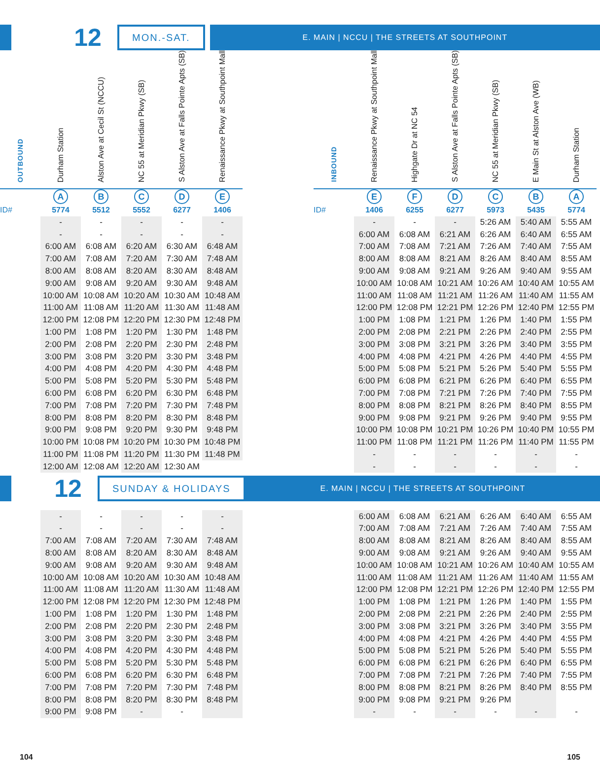12
MON.-SAT.
E. MAIN | NCCU | THE STREETS AT SOUTHPOINT
| OUTBOUND | Durham Station | Alston Ave at Cecil St (NCCU) | NC 55 at Meridian Pkwy (SB) | S Alston Ave at Falls Pointe Apts (SB) | Renaissance Pkwy at Southpoint Mall |
| --- | --- | --- | --- | --- | --- |
| | A | B | C | D | E |
| ID# | 5774 | 5512 | 5552 | 6277 | 1406 |
| | - | - | - | - | - |
| | - | - | - | - | - |
| | 6:00 AM | 6:08 AM | 6:20 AM | 6:30 AM | 6:48 AM |
| | 7:00 AM | 7:08 AM | 7:20 AM | 7:30 AM | 7:48 AM |
| | 8:00 AM | 8:08 AM | 8:20 AM | 8:30 AM | 8:48 AM |
| | 9:00 AM | 9:08 AM | 9:20 AM | 9:30 AM | 9:48 AM |
| | 10:00 AM | 10:08 AM | 10:20 AM | 10:30 AM | 10:48 AM |
| | 11:00 AM | 11:08 AM | 11:20 AM | 11:30 AM | 11:48 AM |
| | 12:00 PM | 12:08 PM | 12:20 PM | 12:30 PM | 12:48 PM |
| | 1:00 PM | 1:08 PM | 1:20 PM | 1:30 PM | 1:48 PM |
| | 2:00 PM | 2:08 PM | 2:20 PM | 2:30 PM | 2:48 PM |
| | 3:00 PM | 3:08 PM | 3:20 PM | 3:30 PM | 3:48 PM |
| | 4:00 PM | 4:08 PM | 4:20 PM | 4:30 PM | 4:48 PM |
| | 5:00 PM | 5:08 PM | 5:20 PM | 5:30 PM | 5:48 PM |
| | 6:00 PM | 6:08 PM | 6:20 PM | 6:30 PM | 6:48 PM |
| | 7:00 PM | 7:08 PM | 7:20 PM | 7:30 PM | 7:48 PM |
| | 8:00 PM | 8:08 PM | 8:20 PM | 8:30 PM | 8:48 PM |
| | 9:00 PM | 9:08 PM | 9:20 PM | 9:30 PM | 9:48 PM |
| | 10:00 PM | 10:08 PM | 10:20 PM | 10:30 PM | 10:48 PM |
| | 11:00 PM | 11:08 PM | 11:20 PM | 11:30 PM | 11:48 PM |
| | 12:00 AM | 12:08 AM | 12:20 AM | 12:30 AM | |
| INBOUND | Renaissance Pkwy at Southpoint Mall | Highgate Dr at NC 54 | S Alston Ave at Falls Pointe Apts (SB) | NC 55 at Meridian Pkwy (SB) | E Main St at Alston Ave (WB) | Durham Station |
| --- | --- | --- | --- | --- | --- | --- |
| | E | F | D | C | B | A |
| ID# | 1406 | 6255 | 6277 | 5973 | 5435 | 5774 |
| | - | - | - | 5:26 AM | 5:40 AM | 5:55 AM |
| | 6:00 AM | 6:08 AM | 6:21 AM | 6:26 AM | 6:40 AM | 6:55 AM |
| | 7:00 AM | 7:08 AM | 7:21 AM | 7:26 AM | 7:40 AM | 7:55 AM |
| | 8:00 AM | 8:08 AM | 8:21 AM | 8:26 AM | 8:40 AM | 8:55 AM |
| | 9:00 AM | 9:08 AM | 9:21 AM | 9:26 AM | 9:40 AM | 9:55 AM |
| | 10:00 AM | 10:08 AM | 10:21 AM | 10:26 AM | 10:40 AM | 10:55 AM |
| | 11:00 AM | 11:08 AM | 11:21 AM | 11:26 AM | 11:40 AM | 11:55 AM |
| | 12:00 PM | 12:08 PM | 12:21 PM | 12:26 PM | 12:40 PM | 12:55 PM |
| | 1:00 PM | 1:08 PM | 1:21 PM | 1:26 PM | 1:40 PM | 1:55 PM |
| | 2:00 PM | 2:08 PM | 2:21 PM | 2:26 PM | 2:40 PM | 2:55 PM |
| | 3:00 PM | 3:08 PM | 3:21 PM | 3:26 PM | 3:40 PM | 3:55 PM |
| | 4:00 PM | 4:08 PM | 4:21 PM | 4:26 PM | 4:40 PM | 4:55 PM |
| | 5:00 PM | 5:08 PM | 5:21 PM | 5:26 PM | 5:40 PM | 5:55 PM |
| | 6:00 PM | 6:08 PM | 6:21 PM | 6:26 PM | 6:40 PM | 6:55 PM |
| | 7:00 PM | 7:08 PM | 7:21 PM | 7:26 PM | 7:40 PM | 7:55 PM |
| | 8:00 PM | 8:08 PM | 8:21 PM | 8:26 PM | 8:40 PM | 8:55 PM |
| | 9:00 PM | 9:08 PM | 9:21 PM | 9:26 PM | 9:40 PM | 9:55 PM |
| | 10:00 PM | 10:08 PM | 10:21 PM | 10:26 PM | 10:40 PM | 10:55 PM |
| | 11:00 PM | 11:08 PM | 11:21 PM | 11:26 PM | 11:40 PM | 11:55 PM |
| | - | - | - | - | - | - |
| | - | - | - | - | - | - |
12
SUNDAY & HOLIDAYS
E. MAIN | NCCU | THE STREETS AT SOUTHPOINT
| | - | - | - | - | - |
| | - | - | - | - | - |
| | 7:00 AM | 7:08 AM | 7:20 AM | 7:30 AM | 7:48 AM |
| | 8:00 AM | 8:08 AM | 8:20 AM | 8:30 AM | 8:48 AM |
| | 9:00 AM | 9:08 AM | 9:20 AM | 9:30 AM | 9:48 AM |
| | 10:00 AM | 10:08 AM | 10:20 AM | 10:30 AM | 10:48 AM |
| | 11:00 AM | 11:08 AM | 11:20 AM | 11:30 AM | 11:48 AM |
| | 12:00 PM | 12:08 PM | 12:20 PM | 12:30 PM | 12:48 PM |
| | 1:00 PM | 1:08 PM | 1:20 PM | 1:30 PM | 1:48 PM |
| | 2:00 PM | 2:08 PM | 2:20 PM | 2:30 PM | 2:48 PM |
| | 3:00 PM | 3:08 PM | 3:20 PM | 3:30 PM | 3:48 PM |
| | 4:00 PM | 4:08 PM | 4:20 PM | 4:30 PM | 4:48 PM |
| | 5:00 PM | 5:08 PM | 5:20 PM | 5:30 PM | 5:48 PM |
| | 6:00 PM | 6:08 PM | 6:20 PM | 6:30 PM | 6:48 PM |
| | 7:00 PM | 7:08 PM | 7:20 PM | 7:30 PM | 7:48 PM |
| | 8:00 PM | 8:08 PM | 8:20 PM | 8:30 PM | 8:48 PM |
| | 9:00 PM | 9:08 PM | - | - | |
| | 6:00 AM | 6:08 AM | 6:21 AM | 6:26 AM | 6:40 AM | 6:55 AM |
| | 7:00 AM | 7:08 AM | 7:21 AM | 7:26 AM | 7:40 AM | 7:55 AM |
| | 8:00 AM | 8:08 AM | 8:21 AM | 8:26 AM | 8:40 AM | 8:55 AM |
| | 9:00 AM | 9:08 AM | 9:21 AM | 9:26 AM | 9:40 AM | 9:55 AM |
| | 10:00 AM | 10:08 AM | 10:21 AM | 10:26 AM | 10:40 AM | 10:55 AM |
| | 11:00 AM | 11:08 AM | 11:21 AM | 11:26 AM | 11:40 AM | 11:55 AM |
| | 12:00 PM | 12:08 PM | 12:21 PM | 12:26 PM | 12:40 PM | 12:55 PM |
| | 1:00 PM | 1:08 PM | 1:21 PM | 1:26 PM | 1:40 PM | 1:55 PM |
| | 2:00 PM | 2:08 PM | 2:21 PM | 2:26 PM | 2:40 PM | 2:55 PM |
| | 3:00 PM | 3:08 PM | 3:21 PM | 3:26 PM | 3:40 PM | 3:55 PM |
| | 4:00 PM | 4:08 PM | 4:21 PM | 4:26 PM | 4:40 PM | 4:55 PM |
| | 5:00 PM | 5:08 PM | 5:21 PM | 5:26 PM | 5:40 PM | 5:55 PM |
| | 6:00 PM | 6:08 PM | 6:21 PM | 6:26 PM | 6:40 PM | 6:55 PM |
| | 7:00 PM | 7:08 PM | 7:21 PM | 7:26 PM | 7:40 PM | 7:55 PM |
| | 8:00 PM | 8:08 PM | 8:21 PM | 8:26 PM | 8:40 PM | 8:55 PM |
| | 9:00 PM | 9:08 PM | 9:21 PM | 9:26 PM | | |
| | - | - | - | - | - | - |
104 105